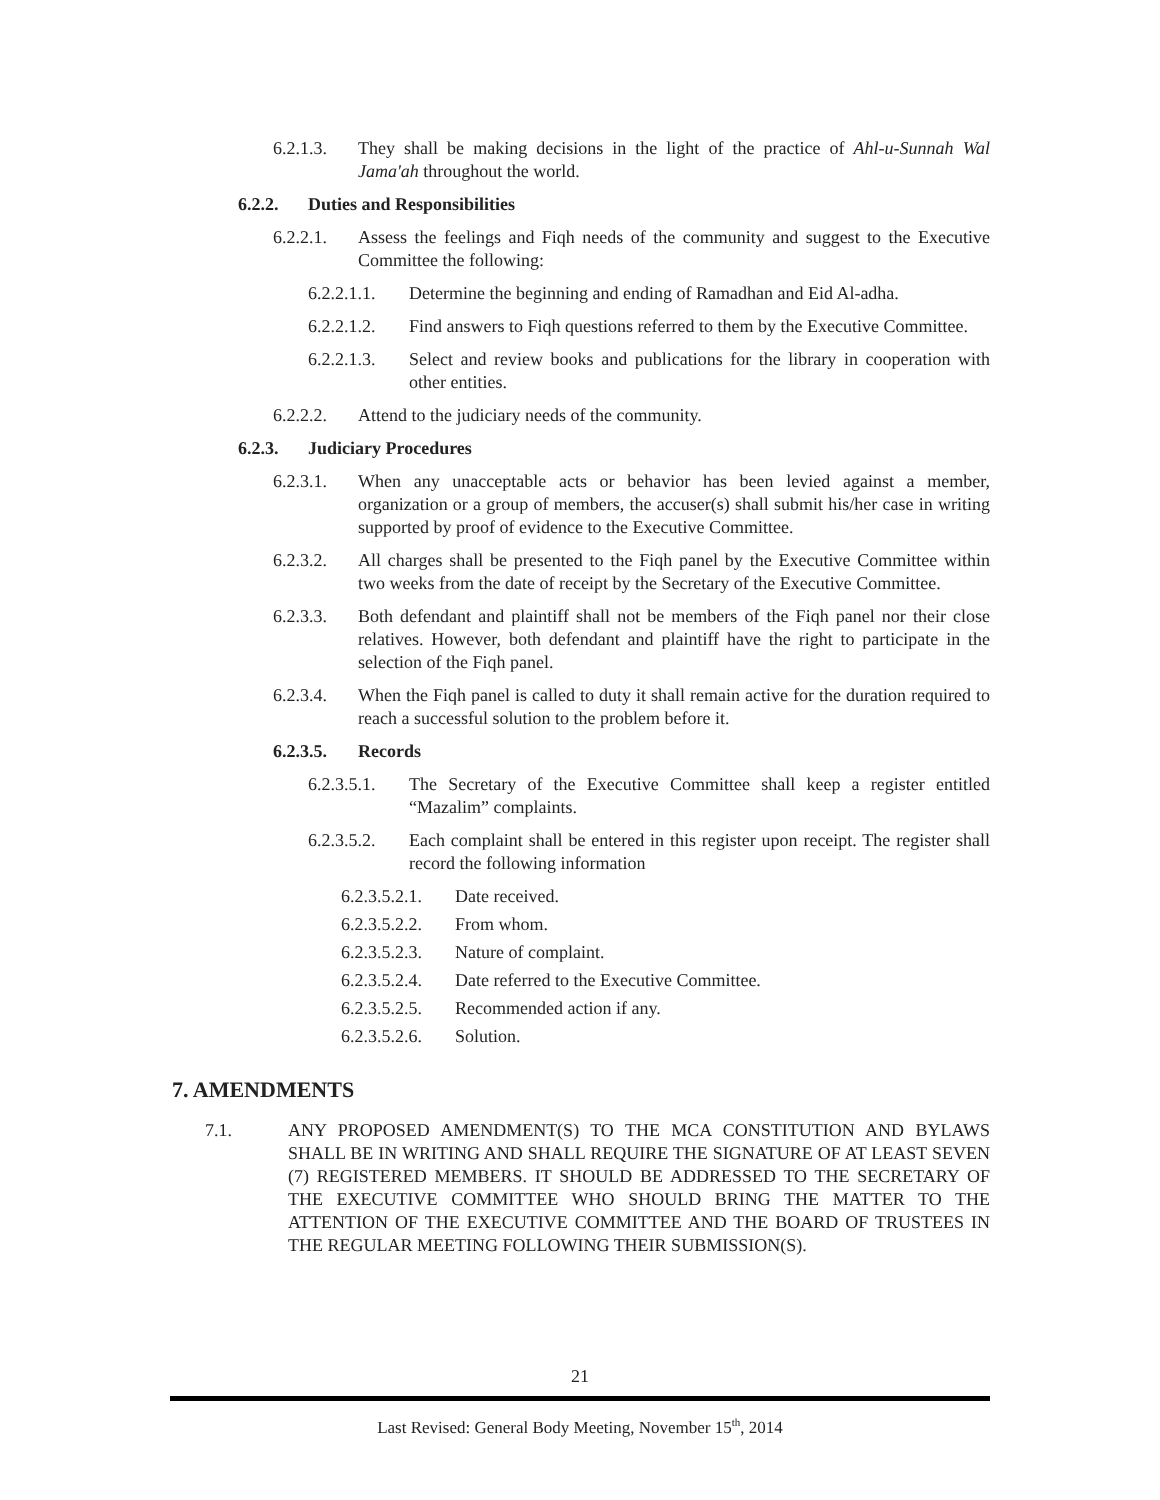6.2.1.3. They shall be making decisions in the light of the practice of Ahl-u-Sunnah Wal Jama'ah throughout the world.
6.2.2. Duties and Responsibilities
6.2.2.1. Assess the feelings and Fiqh needs of the community and suggest to the Executive Committee the following:
6.2.2.1.1. Determine the beginning and ending of Ramadhan and Eid Al-adha.
6.2.2.1.2. Find answers to Fiqh questions referred to them by the Executive Committee.
6.2.2.1.3. Select and review books and publications for the library in cooperation with other entities.
6.2.2.2. Attend to the judiciary needs of the community.
6.2.3. Judiciary Procedures
6.2.3.1. When any unacceptable acts or behavior has been levied against a member, organization or a group of members, the accuser(s) shall submit his/her case in writing supported by proof of evidence to the Executive Committee.
6.2.3.2. All charges shall be presented to the Fiqh panel by the Executive Committee within two weeks from the date of receipt by the Secretary of the Executive Committee.
6.2.3.3. Both defendant and plaintiff shall not be members of the Fiqh panel nor their close relatives. However, both defendant and plaintiff have the right to participate in the selection of the Fiqh panel.
6.2.3.4. When the Fiqh panel is called to duty it shall remain active for the duration required to reach a successful solution to the problem before it.
6.2.3.5. Records
6.2.3.5.1. The Secretary of the Executive Committee shall keep a register entitled “Mazalim” complaints.
6.2.3.5.2. Each complaint shall be entered in this register upon receipt. The register shall record the following information
6.2.3.5.2.1. Date received.
6.2.3.5.2.2. From whom.
6.2.3.5.2.3. Nature of complaint.
6.2.3.5.2.4. Date referred to the Executive Committee.
6.2.3.5.2.5. Recommended action if any.
6.2.3.5.2.6. Solution.
7. AMENDMENTS
7.1. ANY PROPOSED AMENDMENT(S) TO THE MCA CONSTITUTION AND BYLAWS SHALL BE IN WRITING AND SHALL REQUIRE THE SIGNATURE OF AT LEAST SEVEN (7) REGISTERED MEMBERS. IT SHOULD BE ADDRESSED TO THE SECRETARY OF THE EXECUTIVE COMMITTEE WHO SHOULD BRING THE MATTER TO THE ATTENTION OF THE EXECUTIVE COMMITTEE AND THE BOARD OF TRUSTEES IN THE REGULAR MEETING FOLLOWING THEIR SUBMISSION(S).
21
Last Revised: General Body Meeting, November 15<sup>th</sup>, 2014